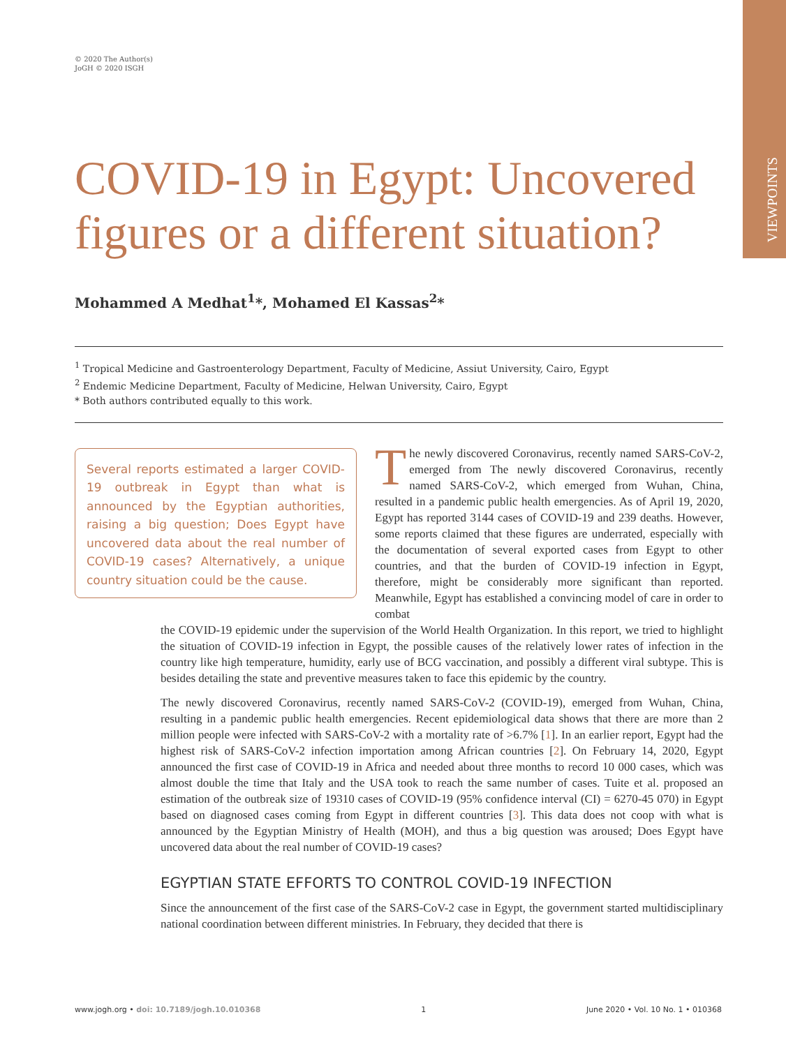VIEWPOINTS
© 2020 The Author(s)
JoGH © 2020 ISGH
COVID-19 in Egypt: Uncovered figures or a different situation?
Mohammed A Medhat<sup>1</sup>*, Mohamed El Kassas<sup>2</sup>*
<sup>1</sup> Tropical Medicine and Gastroenterology Department, Faculty of Medicine, Assiut University, Cairo, Egypt
<sup>2</sup> Endemic Medicine Department, Faculty of Medicine, Helwan University, Cairo, Egypt
* Both authors contributed equally to this work.
Several reports estimated a larger COVID-19 outbreak in Egypt than what is announced by the Egyptian authorities, raising a big question; Does Egypt have uncovered data about the real number of COVID-19 cases? Alternatively, a unique country situation could be the cause.
The newly discovered Coronavirus, recently named SARS-CoV-2, emerged from The newly discovered Coronavirus, recently named SARS-CoV-2, which emerged from Wuhan, China, resulted in a pandemic public health emergencies. As of April 19, 2020, Egypt has reported 3144 cases of COVID-19 and 239 deaths. However, some reports claimed that these figures are underrated, especially with the documentation of several exported cases from Egypt to other countries, and that the burden of COVID-19 infection in Egypt, therefore, might be considerably more significant than reported. Meanwhile, Egypt has established a convincing model of care in order to combat
the COVID-19 epidemic under the supervision of the World Health Organization. In this report, we tried to highlight the situation of COVID-19 infection in Egypt, the possible causes of the relatively lower rates of infection in the country like high temperature, humidity, early use of BCG vaccination, and possibly a different viral subtype. This is besides detailing the state and preventive measures taken to face this epidemic by the country.
The newly discovered Coronavirus, recently named SARS-CoV-2 (COVID-19), emerged from Wuhan, China, resulting in a pandemic public health emergencies. Recent epidemiological data shows that there are more than 2 million people were infected with SARS-CoV-2 with a mortality rate of >6.7% [1]. In an earlier report, Egypt had the highest risk of SARS-CoV-2 infection importation among African countries [2]. On February 14, 2020, Egypt announced the first case of COVID-19 in Africa and needed about three months to record 10 000 cases, which was almost double the time that Italy and the USA took to reach the same number of cases. Tuite et al. proposed an estimation of the outbreak size of 19310 cases of COVID-19 (95% confidence interval (CI) = 6270-45 070) in Egypt based on diagnosed cases coming from Egypt in different countries [3]. This data does not coop with what is announced by the Egyptian Ministry of Health (MOH), and thus a big question was aroused; Does Egypt have uncovered data about the real number of COVID-19 cases?
EGYPTIAN STATE EFFORTS TO CONTROL COVID-19 INFECTION
Since the announcement of the first case of the SARS-CoV-2 case in Egypt, the government started multidisciplinary national coordination between different ministries. In February, they decided that there is
www.jogh.org • doi: 10.7189/jogh.10.010368 1 June 2020 • Vol. 10 No. 1 • 010368